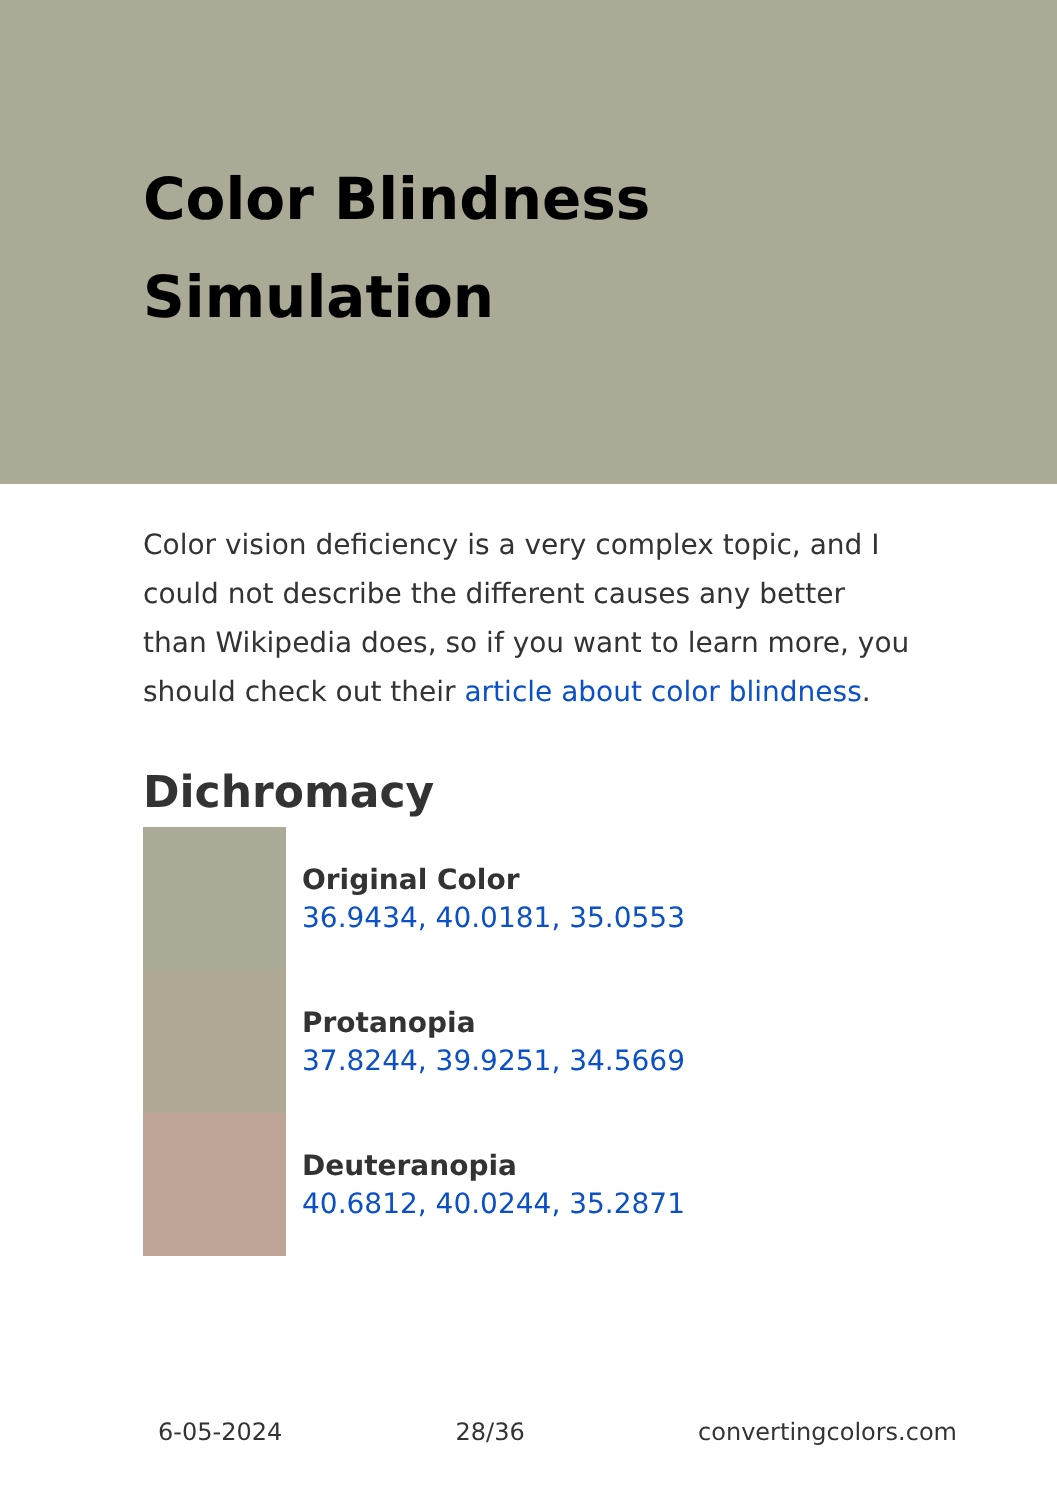Color Blindness Simulation
Color vision deficiency is a very complex topic, and I could not describe the different causes any better than Wikipedia does, so if you want to learn more, you should check out their article about color blindness.
Dichromacy
Original Color
36.9434, 40.0181, 35.0553
Protanopia
37.8244, 39.9251, 34.5669
Deuteranopia
40.6812, 40.0244, 35.2871
6-05-2024 28/36 convertingcolors.com